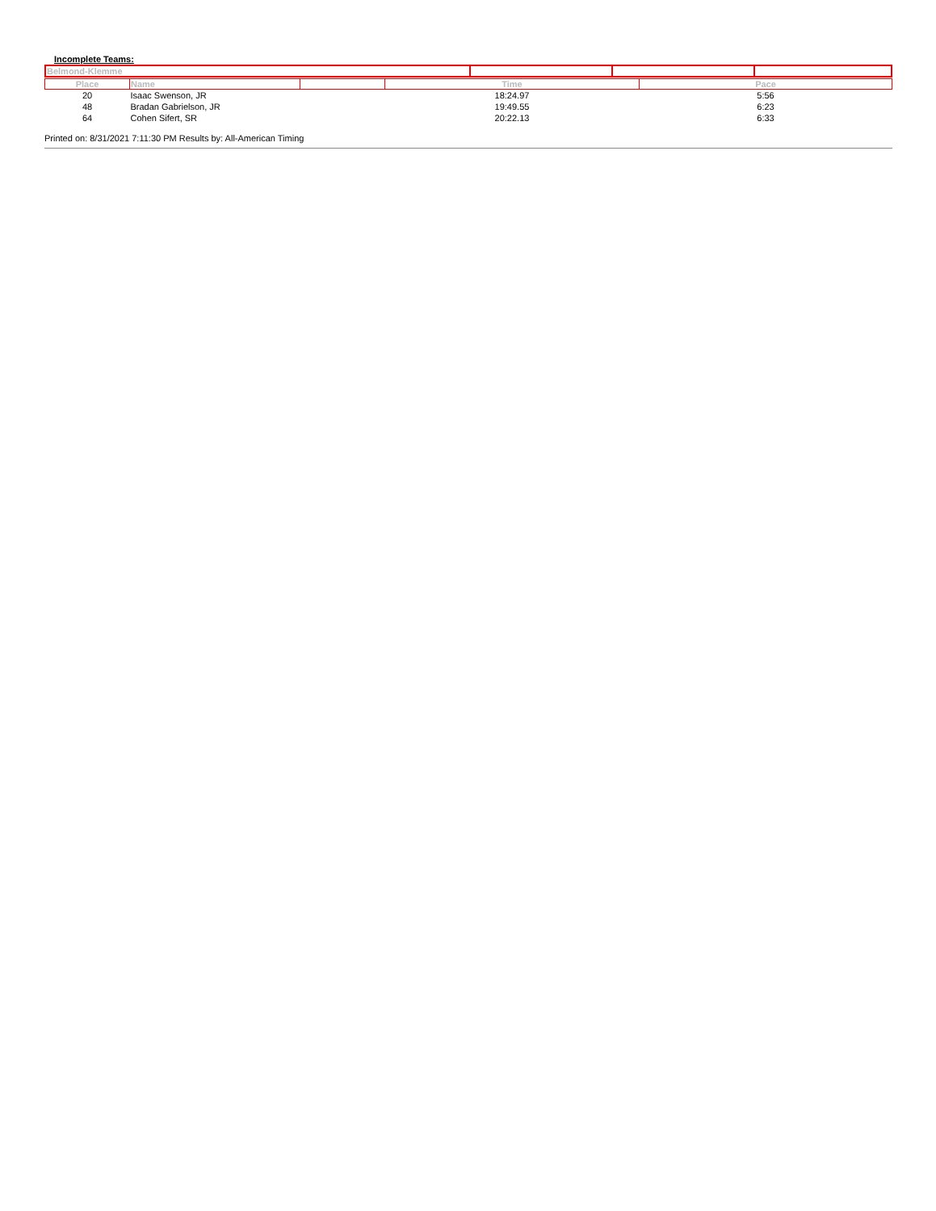Incomplete Teams:
| Belmond-Klemme | | | |
| Place | Name | | Time | Pace |
| 20 | Isaac Swenson, JR | | 18:24.97 | 5:56 |
| 48 | Bradan Gabrielson, JR | | 19:49.55 | 6:23 |
| 64 | Cohen Sifert, SR | | 20:22.13 | 6:33 |
Printed on: 8/31/2021 7:11:30 PM Results by: All-American Timing